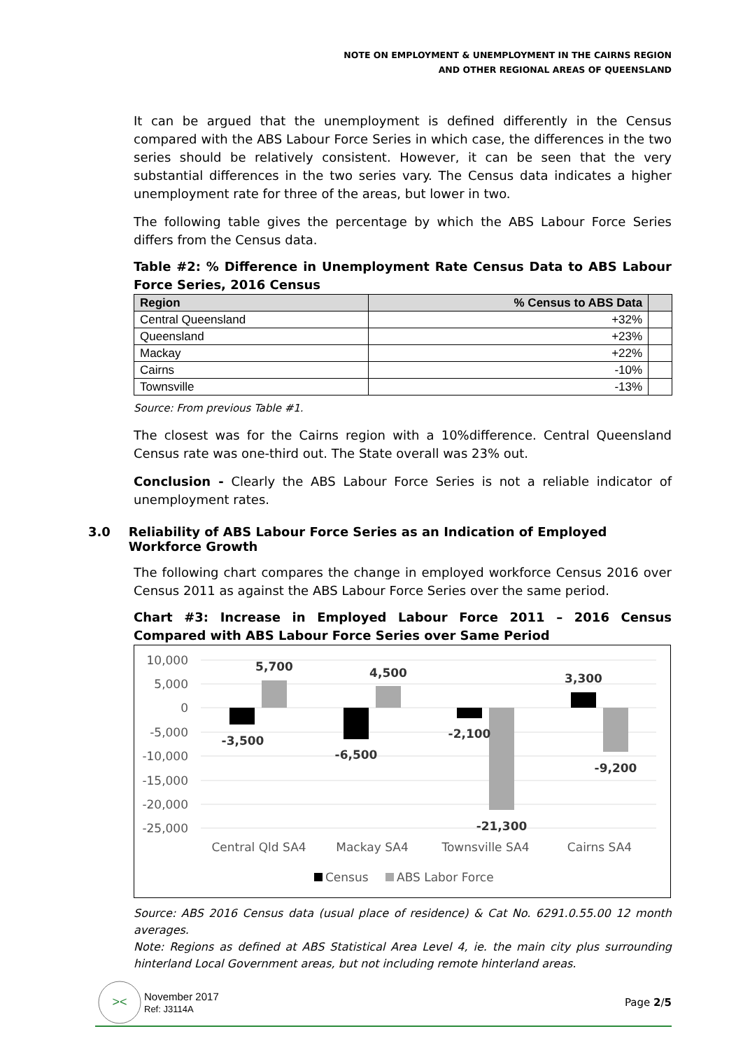NOTE ON EMPLOYMENT & UNEMPLOYMENT IN THE CAIRNS REGION
AND OTHER REGIONAL AREAS OF QUEENSLAND
It can be argued that the unemployment is defined differently in the Census compared with the ABS Labour Force Series in which case, the differences in the two series should be relatively consistent. However, it can be seen that the very substantial differences in the two series vary. The Census data indicates a higher unemployment rate for three of the areas, but lower in two.
The following table gives the percentage by which the ABS Labour Force Series differs from the Census data.
Table #2: % Difference in Unemployment Rate Census Data to ABS Labour Force Series, 2016 Census
| Region | % Census to ABS Data | |
| --- | --- | --- |
| Central Queensland | +32% | |
| Queensland | +23% | |
| Mackay | +22% | |
| Cairns | -10% | |
| Townsville | -13% | |
Source: From previous Table #1.
The closest was for the Cairns region with a 10%difference. Central Queensland Census rate was one-third out. The State overall was 23% out.
Conclusion - Clearly the ABS Labour Force Series is not a reliable indicator of unemployment rates.
3.0 Reliability of ABS Labour Force Series as an Indication of Employed Workforce Growth
The following chart compares the change in employed workforce Census 2016 over Census 2011 as against the ABS Labour Force Series over the same period.
Chart #3: Increase in Employed Labour Force 2011 – 2016 Census Compared with ABS Labour Force Series over Same Period
10,000
5,000
0
-5,000
-10,000
-15,000
-20,000
-25,000
5,700
-3,500
4,500
-6,500
-2,100
-21,300
3,300
-9,200
Central Qld SA4
Mackay SA4
Townsville SA4
Cairns SA4
Census
ABS Labor Force
Source: ABS 2016 Census data (usual place of residence) & Cat No. 6291.0.55.00 12 month averages.
Note: Regions as defined at ABS Statistical Area Level 4, ie. the main city plus surrounding hinterland Local Government areas, but not including remote hinterland areas.
><
November 2017
Ref: J3114A
Page 2/5